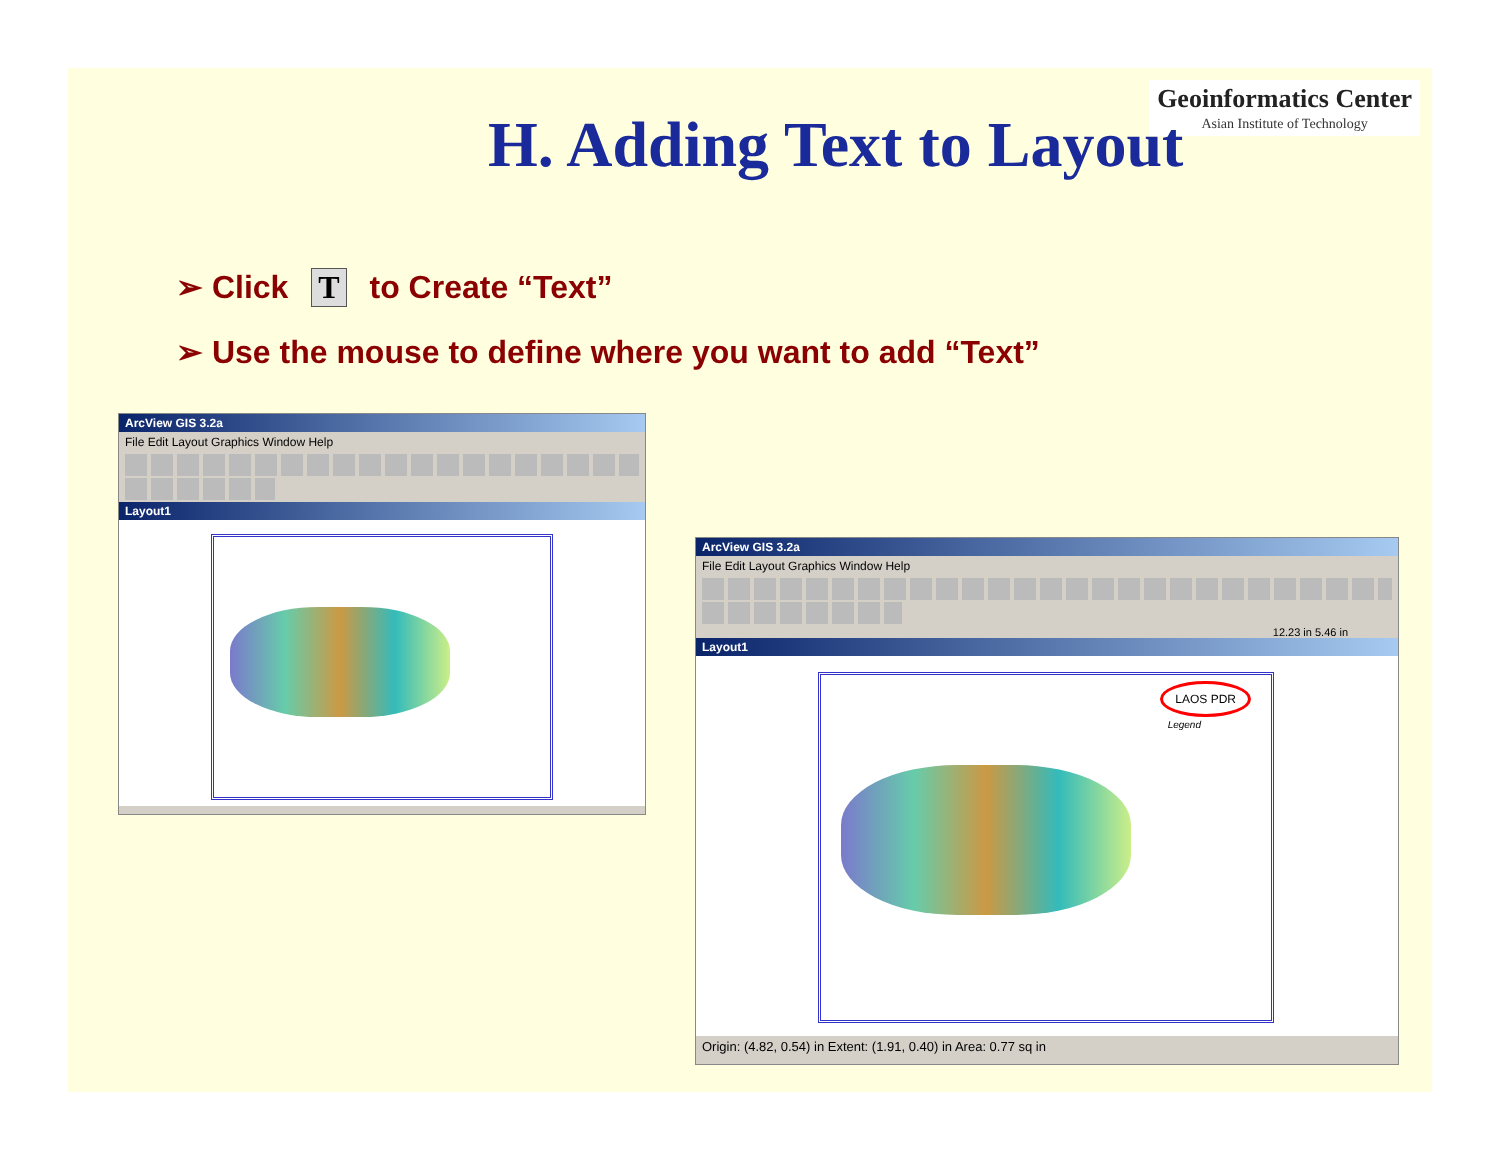Geoinformatics Center
Asian Institute of Technology
H. Adding Text to Layout
➢ Click T to Create “Text”
➢ Use the mouse to define where you want to add “Text”
ArcView GIS 3.2a
File Edit Layout Graphics Window Help
Layout1
ArcView GIS 3.2a
File Edit Layout Graphics Window Help
12.23 in 5.46 in
Layout1
LAOS PDR
Legend
Origin: (4.82, 0.54) in Extent: (1.91, 0.40) in Area: 0.77 sq in